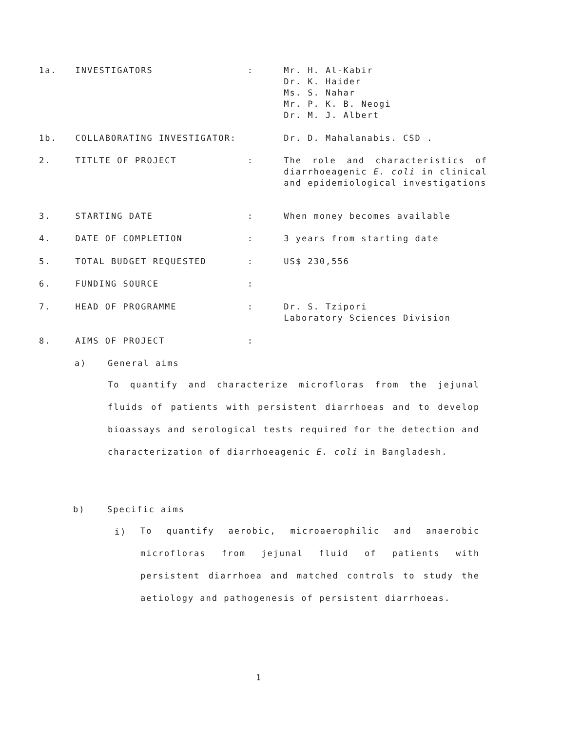1a. INVESTIGATORS : Mr. H. Al-Kabir
Dr. K. Haider
Ms. S. Nahar
Mr. P. K. B. Neogi
Dr. M. J. Albert
1b. COLLABORATING INVESTIGATOR: Dr. D. Mahalanabis. CSD .
2. TITLTE OF PROJECT : The role and characteristics of diarrhoeagenic E. coli in clinical and epidemiological investigations
3. STARTING DATE : When money becomes available
4. DATE OF COMPLETION : 3 years from starting date
5. TOTAL BUDGET REQUESTED : US$ 230,556
6. FUNDING SOURCE :
7. HEAD OF PROGRAMME : Dr. S. Tzipori
Laboratory Sciences Division
8. AIMS OF PROJECT :
a) General aims
To quantify and characterize microfloras from the jejunal fluids of patients with persistent diarrhoeas and to develop bioassays and serological tests required for the detection and characterization of diarrhoeagenic E. coli in Bangladesh.
b) Specific aims
i)
To quantify aerobic, microaerophilic and anaerobic microfloras from jejunal fluid of patients with persistent diarrhoea and matched controls to study the aetiology and pathogenesis of persistent diarrhoeas.
1